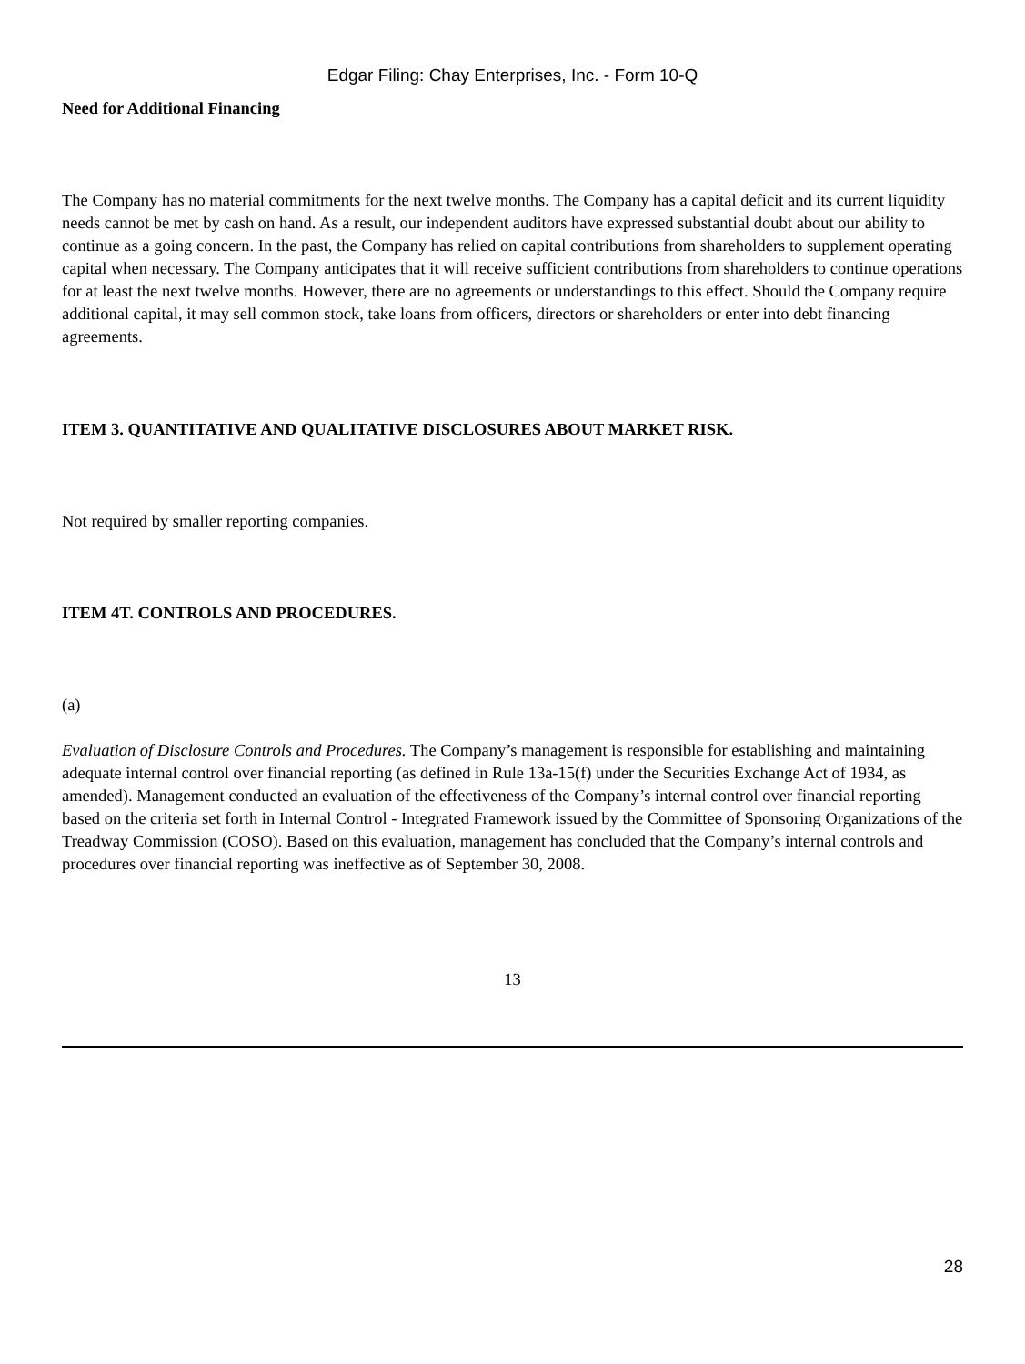Edgar Filing: Chay Enterprises, Inc. - Form 10-Q
Need for Additional Financing
The Company has no material commitments for the next twelve months. The Company has a capital deficit and its current liquidity needs cannot be met by cash on hand. As a result, our independent auditors have expressed substantial doubt about our ability to continue as a going concern. In the past, the Company has relied on capital contributions from shareholders to supplement operating capital when necessary. The Company anticipates that it will receive sufficient contributions from shareholders to continue operations for at least the next twelve months. However, there are no agreements or understandings to this effect. Should the Company require additional capital, it may sell common stock, take loans from officers, directors or shareholders or enter into debt financing agreements.
ITEM 3. QUANTITATIVE AND QUALITATIVE DISCLOSURES ABOUT MARKET RISK.
Not required by smaller reporting companies.
ITEM 4T. CONTROLS AND PROCEDURES.
(a)
Evaluation of Disclosure Controls and Procedures. The Company’s management is responsible for establishing and maintaining adequate internal control over financial reporting (as defined in Rule 13a-15(f) under the Securities Exchange Act of 1934, as amended). Management conducted an evaluation of the effectiveness of the Company’s internal control over financial reporting based on the criteria set forth in Internal Control - Integrated Framework issued by the Committee of Sponsoring Organizations of the Treadway Commission (COSO). Based on this evaluation, management has concluded that the Company’s internal controls and procedures over financial reporting was ineffective as of September 30, 2008.
13
28